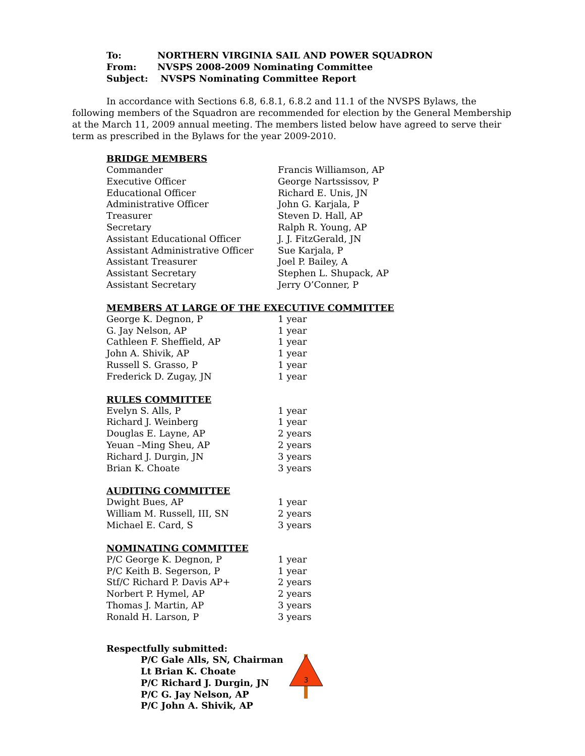To: NORTHERN VIRGINIA SAIL AND POWER SQUADRON
From: NVSPS 2008-2009 Nominating Committee
Subject: NVSPS Nominating Committee Report
In accordance with Sections 6.8, 6.8.1, 6.8.2 and 11.1 of the NVSPS Bylaws, the following members of the Squadron are recommended for election by the General Membership at the March 11, 2009 annual meeting. The members listed below have agreed to serve their term as prescribed in the Bylaws for the year 2009-2010.
BRIDGE MEMBERS
| Commander | Francis Williamson, AP |
| Executive Officer | George Nartssissov, P |
| Educational Officer | Richard E. Unis, JN |
| Administrative Officer | John G. Karjala, P |
| Treasurer | Steven D. Hall, AP |
| Secretary | Ralph R. Young, AP |
| Assistant Educational Officer | J. J. FitzGerald, JN |
| Assistant Administrative Officer | Sue Karjala, P |
| Assistant Treasurer | Joel P. Bailey, A |
| Assistant Secretary | Stephen L. Shupack, AP |
| Assistant Secretary | Jerry O’Conner, P |
MEMBERS AT LARGE OF THE EXECUTIVE COMMITTEE
| George K. Degnon, P | 1 year |
| G. Jay Nelson, AP | 1 year |
| Cathleen F. Sheffield, AP | 1 year |
| John A. Shivik, AP | 1 year |
| Russell S. Grasso, P | 1 year |
| Frederick D. Zugay, JN | 1 year |
RULES COMMITTEE
| Evelyn S. Alls, P | 1 year |
| Richard J. Weinberg | 1 year |
| Douglas E. Layne, AP | 2 years |
| Yeuan –Ming Sheu, AP | 2 years |
| Richard J. Durgin, JN | 3 years |
| Brian K. Choate | 3 years |
AUDITING COMMITTEE
| Dwight Bues, AP | 1 year |
| William M. Russell, III, SN | 2 years |
| Michael E. Card, S | 3 years |
NOMINATING COMMITTEE
| P/C George K. Degnon, P | 1 year |
| P/C Keith B. Segerson, P | 1 year |
| Stf/C Richard P. Davis AP+ | 2 years |
| Norbert P. Hymel, AP | 2 years |
| Thomas J. Martin, AP | 3 years |
| Ronald H. Larson, P | 3 years |
Respectfully submitted:
P/C Gale Alls, SN, Chairman
Lt Brian K. Choate
P/C Richard J. Durgin, JN
P/C G. Jay Nelson, AP
P/C John A. Shivik, AP
3